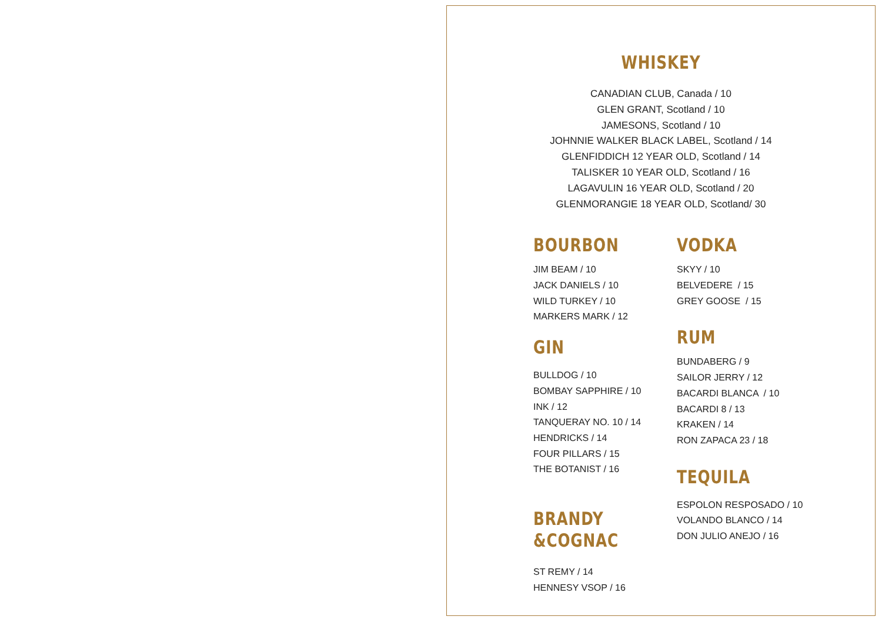WHISKEY
CANADIAN CLUB, Canada / 10
GLEN GRANT, Scotland / 10
JAMESONS, Scotland / 10
JOHNNIE WALKER BLACK LABEL, Scotland / 14
GLENFIDDICH 12 YEAR OLD, Scotland / 14
TALISKER 10 YEAR OLD, Scotland / 16
LAGAVULIN 16 YEAR OLD, Scotland / 20
GLENMORANGIE 18 YEAR OLD, Scotland/ 30
BOURBON
JIM BEAM / 10
JACK DANIELS / 10
WILD TURKEY / 10
MARKERS MARK / 12
GIN
BULLDOG / 10
BOMBAY SAPPHIRE / 10
INK / 12
TANQUERAY NO. 10 / 14
HENDRICKS / 14
FOUR PILLARS / 15
THE BOTANIST / 16
BRANDY
&COGNAC
ST REMY / 14
HENNESY VSOP / 16
VODKA
SKYY / 10
BELVEDERE / 15
GREY GOOSE / 15
RUM
BUNDABERG / 9
SAILOR JERRY / 12
BACARDI BLANCA / 10
BACARDI 8 / 13
KRAKEN / 14
RON ZAPACA 23 / 18
TEQUILA
ESPOLON RESPOSADO / 10
VOLANDO BLANCO / 14
DON JULIO ANEJO / 16